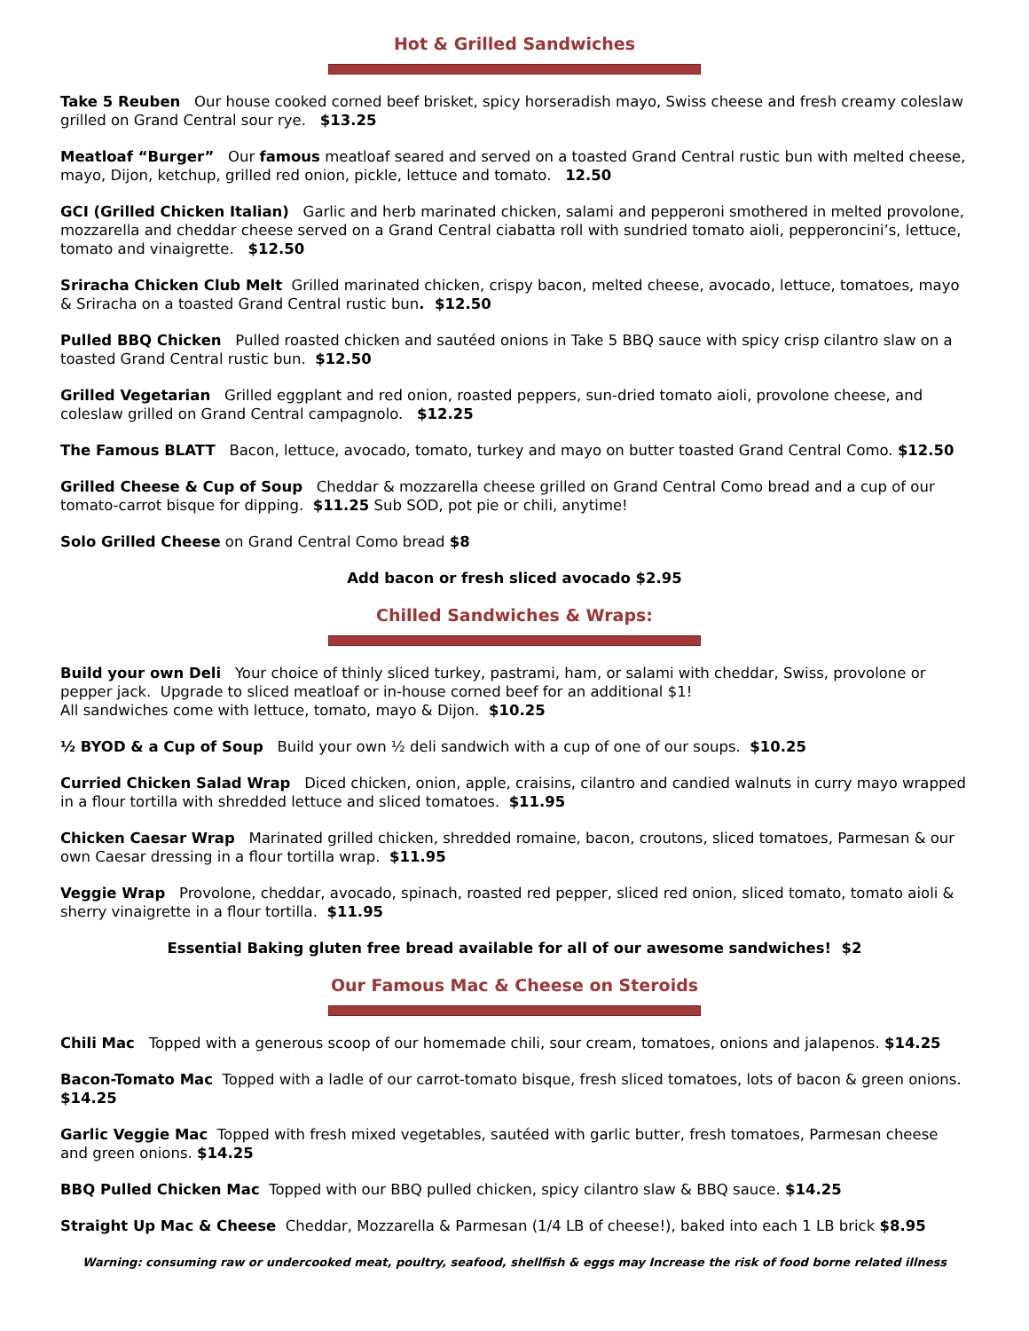Hot & Grilled Sandwiches
Take 5 Reuben Our house cooked corned beef brisket, spicy horseradish mayo, Swiss cheese and fresh creamy coleslaw grilled on Grand Central sour rye. $13.25
Meatloaf “Burger” Our famous meatloaf seared and served on a toasted Grand Central rustic bun with melted cheese, mayo, Dijon, ketchup, grilled red onion, pickle, lettuce and tomato. 12.50
GCI (Grilled Chicken Italian) Garlic and herb marinated chicken, salami and pepperoni smothered in melted provolone, mozzarella and cheddar cheese served on a Grand Central ciabatta roll with sundried tomato aioli, pepperoncini’s, lettuce, tomato and vinaigrette. $12.50
Sriracha Chicken Club Melt Grilled marinated chicken, crispy bacon, melted cheese, avocado, lettuce, tomatoes, mayo & Sriracha on a toasted Grand Central rustic bun. $12.50
Pulled BBQ Chicken Pulled roasted chicken and sautéed onions in Take 5 BBQ sauce with spicy crisp cilantro slaw on a toasted Grand Central rustic bun. $12.50
Grilled Vegetarian Grilled eggplant and red onion, roasted peppers, sun-dried tomato aioli, provolone cheese, and coleslaw grilled on Grand Central campagnolo. $12.25
The Famous BLATT Bacon, lettuce, avocado, tomato, turkey and mayo on butter toasted Grand Central Como. $12.50
Grilled Cheese & Cup of Soup Cheddar & mozzarella cheese grilled on Grand Central Como bread and a cup of our tomato-carrot bisque for dipping. $11.25 Sub SOD, pot pie or chili, anytime!
Solo Grilled Cheese on Grand Central Como bread $8
Add bacon or fresh sliced avocado $2.95
Chilled Sandwiches & Wraps:
Build your own Deli Your choice of thinly sliced turkey, pastrami, ham, or salami with cheddar, Swiss, provolone or pepper jack. Upgrade to sliced meatloaf or in-house corned beef for an additional $1!
All sandwiches come with lettuce, tomato, mayo & Dijon. $10.25
½ BYOD & a Cup of Soup Build your own ½ deli sandwich with a cup of one of our soups. $10.25
Curried Chicken Salad Wrap Diced chicken, onion, apple, craisins, cilantro and candied walnuts in curry mayo wrapped in a flour tortilla with shredded lettuce and sliced tomatoes. $11.95
Chicken Caesar Wrap Marinated grilled chicken, shredded romaine, bacon, croutons, sliced tomatoes, Parmesan & our own Caesar dressing in a flour tortilla wrap. $11.95
Veggie Wrap Provolone, cheddar, avocado, spinach, roasted red pepper, sliced red onion, sliced tomato, tomato aioli & sherry vinaigrette in a flour tortilla. $11.95
Essential Baking gluten free bread available for all of our awesome sandwiches! $2
Our Famous Mac & Cheese on Steroids
Chili Mac Topped with a generous scoop of our homemade chili, sour cream, tomatoes, onions and jalapenos. $14.25
Bacon-Tomato Mac Topped with a ladle of our carrot-tomato bisque, fresh sliced tomatoes, lots of bacon & green onions. $14.25
Garlic Veggie Mac Topped with fresh mixed vegetables, sautéed with garlic butter, fresh tomatoes, Parmesan cheese and green onions. $14.25
BBQ Pulled Chicken Mac Topped with our BBQ pulled chicken, spicy cilantro slaw & BBQ sauce. $14.25
Straight Up Mac & Cheese Cheddar, Mozzarella & Parmesan (1/4 LB of cheese!), baked into each 1 LB brick $8.95
Warning: consuming raw or undercooked meat, poultry, seafood, shellfish & eggs may Increase the risk of food borne related illness